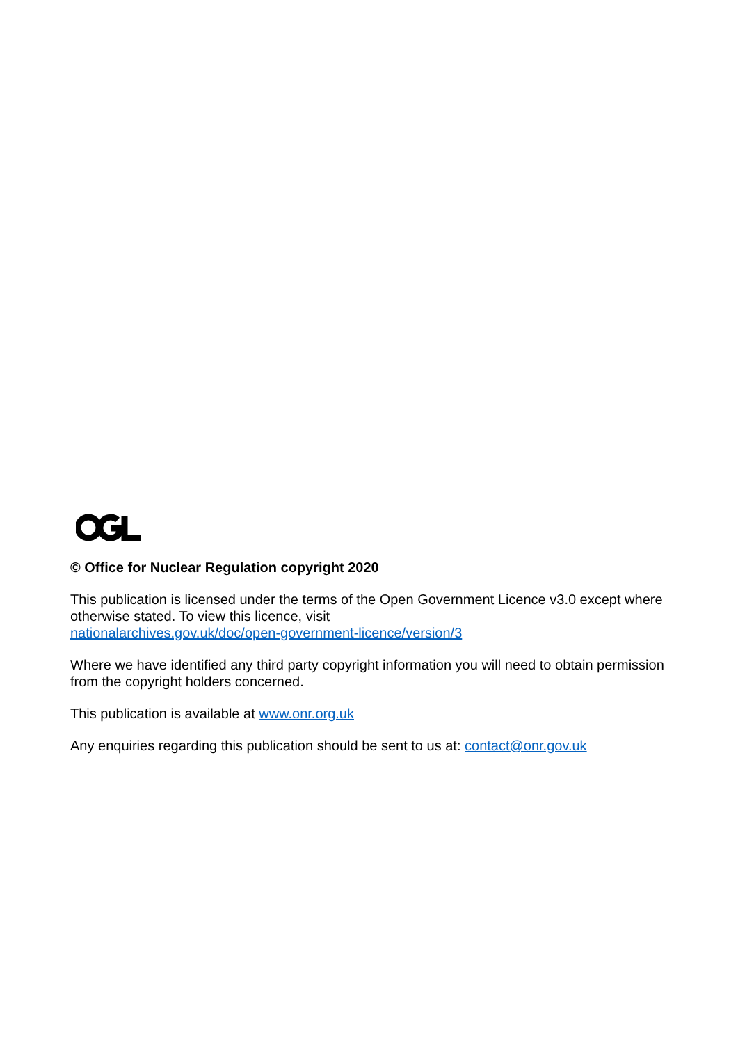© Office for Nuclear Regulation copyright 2020
This publication is licensed under the terms of the Open Government Licence v3.0 except where otherwise stated. To view this licence, visit
nationalarchives.gov.uk/doc/open-government-licence/version/3
Where we have identified any third party copyright information you will need to obtain permission from the copyright holders concerned.
This publication is available at www.onr.org.uk
Any enquiries regarding this publication should be sent to us at: contact@onr.gov.uk